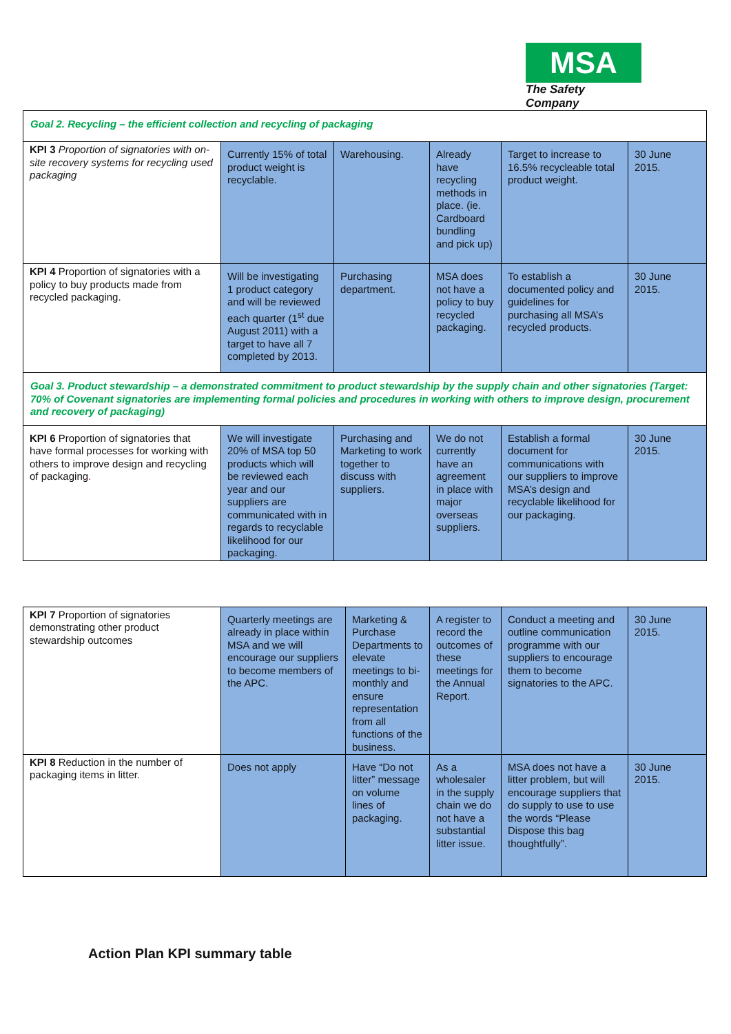MSA
The Safety Company
| Goal 2. Recycling – the efficient collection and recycling of packaging | | | | | |
| KPI 3 Proportion of signatories with on-site recovery systems for recycling used packaging | Currently 15% of total product weight is recyclable. | Warehousing. | Already have recycling methods in place. (ie. Cardboard bundling and pick up) | Target to increase to 16.5% recycleable total product weight. | 30 June 2015. |
| KPI 4 Proportion of signatories with a policy to buy products made from recycled packaging. | Will be investigating 1 product category and will be reviewed each quarter (1<sup>st</sup> due August 2011) with a target to have all 7 completed by 2013. | Purchasing department. | MSA does not have a policy to buy recycled packaging. | To establish a documented policy and guidelines for purchasing all MSA’s recycled products. | 30 June 2015. |
| Goal 3. Product stewardship – a demonstrated commitment to product stewardship by the supply chain and other signatories (Target: 70% of Covenant signatories are implementing formal policies and procedures in working with others to improve design, procurement and recovery of packaging) | | | | | |
| KPI 6 Proportion of signatories that have formal processes for working with others to improve design and recycling of packaging . | We will investigate 20% of MSA top 50 products which will be reviewed each year and our suppliers are communicated with in regards to recyclable likelihood for our packaging. | Purchasing and Marketing to work together to discuss with suppliers. | We do not currently have an agreement in place with major overseas suppliers. | Establish a formal document for communications with our suppliers to improve MSA’s design and recyclable likelihood for our packaging. | 30 June 2015. |
| KPI 7 Proportion of signatories demonstrating other product stewardship outcomes | Quarterly meetings are already in place within MSA and we will encourage our suppliers to become members of the APC. | Marketing & Purchase Departments to elevate meetings to bi-monthly and ensure representation from all functions of the business. | A register to record the outcomes of these meetings for the Annual Report. | Conduct a meeting and outline communication programme with our suppliers to encourage them to become signatories to the APC. | 30 June 2015. |
| KPI 8 Reduction in the number of packaging items in litter. | Does not apply | Have “Do not litter” message on volume lines of packaging. | As a wholesaler in the supply chain we do not have a substantial litter issue. | MSA does not have a litter problem, but will encourage suppliers that do supply to use to use the words “Please Dispose this bag thoughtfully”. | 30 June 2015. |
Action Plan KPI summary table